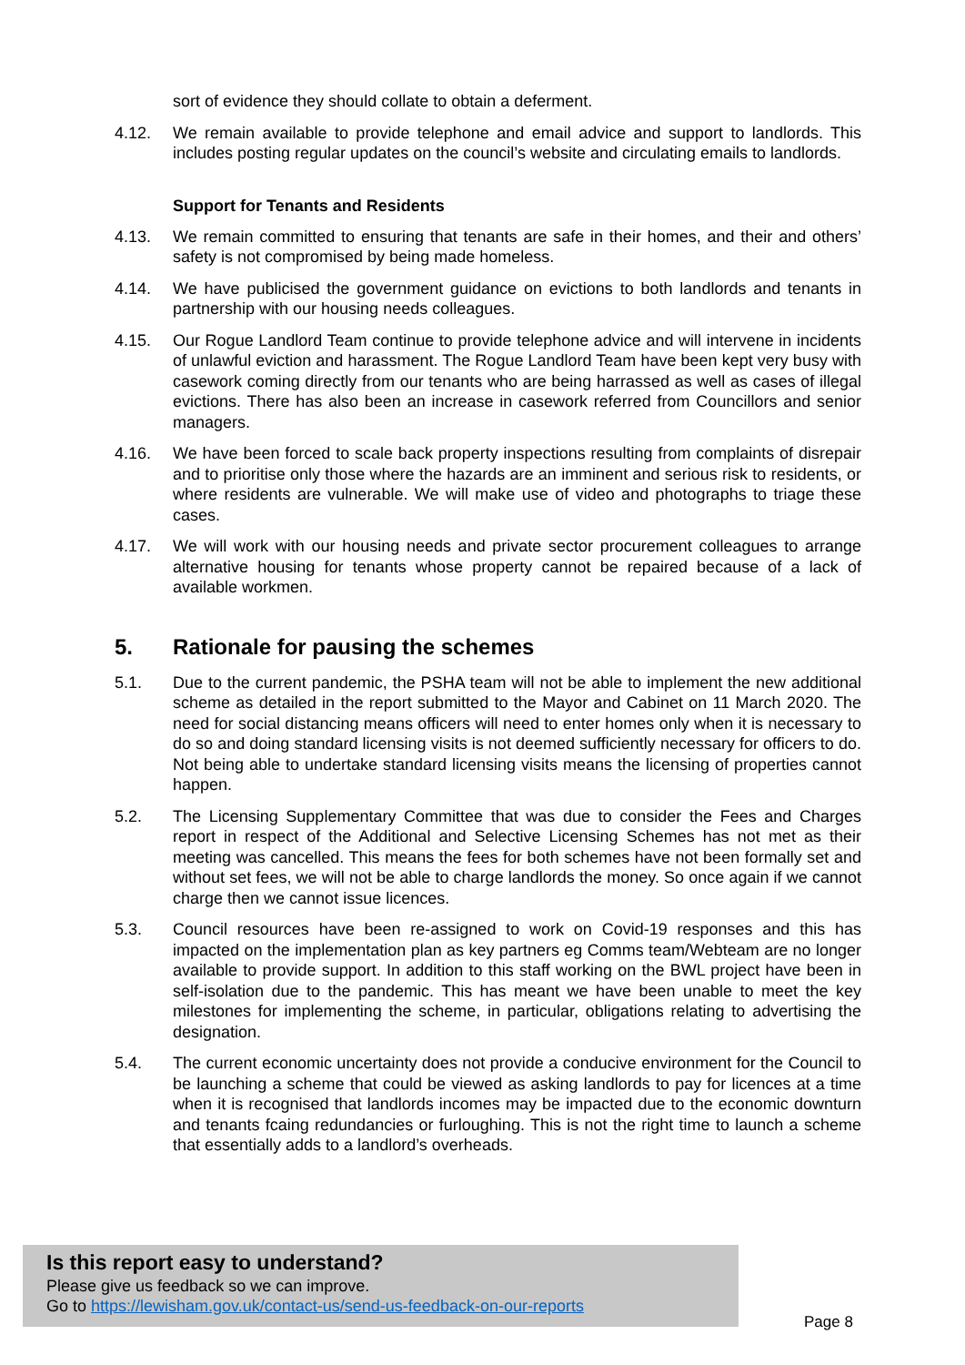sort of evidence they should collate to obtain a deferment.
4.12. We remain available to provide telephone and email advice and support to landlords. This includes posting regular updates on the council’s website and circulating emails to landlords.
Support for Tenants and Residents
4.13. We remain committed to ensuring that tenants are safe in their homes, and their and others’ safety is not compromised by being made homeless.
4.14. We have publicised the government guidance on evictions to both landlords and tenants in partnership with our housing needs colleagues.
4.15. Our Rogue Landlord Team continue to provide telephone advice and will intervene in incidents of unlawful eviction and harassment. The Rogue Landlord Team have been kept very busy with casework coming directly from our tenants who are being harrassed as well as cases of illegal evictions. There has also been an increase in casework referred from Councillors and senior managers.
4.16. We have been forced to scale back property inspections resulting from complaints of disrepair and to prioritise only those where the hazards are an imminent and serious risk to residents, or where residents are vulnerable. We will make use of video and photographs to triage these cases.
4.17. We will work with our housing needs and private sector procurement colleagues to arrange alternative housing for tenants whose property cannot be repaired because of a lack of available workmen.
5. Rationale for pausing the schemes
5.1. Due to the current pandemic, the PSHA team will not be able to implement the new additional scheme as detailed in the report submitted to the Mayor and Cabinet on 11 March 2020. The need for social distancing means officers will need to enter homes only when it is necessary to do so and doing standard licensing visits is not deemed sufficiently necessary for officers to do. Not being able to undertake standard licensing visits means the licensing of properties cannot happen.
5.2. The Licensing Supplementary Committee that was due to consider the Fees and Charges report in respect of the Additional and Selective Licensing Schemes has not met as their meeting was cancelled. This means the fees for both schemes have not been formally set and without set fees, we will not be able to charge landlords the money. So once again if we cannot charge then we cannot issue licences.
5.3. Council resources have been re-assigned to work on Covid-19 responses and this has impacted on the implementation plan as key partners eg Comms team/Webteam are no longer available to provide support. In addition to this staff working on the BWL project have been in self-isolation due to the pandemic. This has meant we have been unable to meet the key milestones for implementing the scheme, in particular, obligations relating to advertising the designation.
5.4. The current economic uncertainty does not provide a conducive environment for the Council to be launching a scheme that could be viewed as asking landlords to pay for licences at a time when it is recognised that landlords incomes may be impacted due to the economic downturn and tenants fcaing redundancies or furloughing. This is not the right time to launch a scheme that essentially adds to a landlord’s overheads.
Is this report easy to understand?
Please give us feedback so we can improve.
Go to https://lewisham.gov.uk/contact-us/send-us-feedback-on-our-reports
Page 8